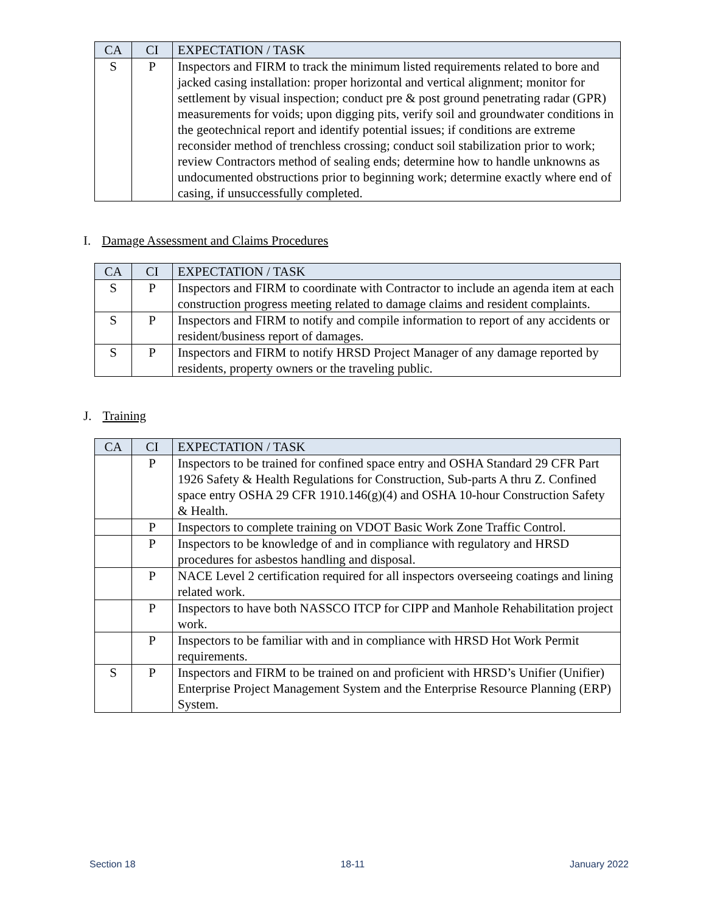| CA | CI | EXPECTATION / TASK |
| --- | --- | --- |
| S | P | Inspectors and FIRM to track the minimum listed requirements related to bore and jacked casing installation: proper horizontal and vertical alignment; monitor for settlement by visual inspection; conduct pre & post ground penetrating radar (GPR) measurements for voids; upon digging pits, verify soil and groundwater conditions in the geotechnical report and identify potential issues; if conditions are extreme reconsider method of trenchless crossing; conduct soil stabilization prior to work; review Contractors method of sealing ends; determine how to handle unknowns as undocumented obstructions prior to beginning work; determine exactly where end of casing, if unsuccessfully completed. |
I. Damage Assessment and Claims Procedures
| CA | CI | EXPECTATION / TASK |
| --- | --- | --- |
| S | P | Inspectors and FIRM to coordinate with Contractor to include an agenda item at each construction progress meeting related to damage claims and resident complaints. |
| S | P | Inspectors and FIRM to notify and compile information to report of any accidents or resident/business report of damages. |
| S | P | Inspectors and FIRM to notify HRSD Project Manager of any damage reported by residents, property owners or the traveling public. |
J. Training
| CA | CI | EXPECTATION / TASK |
| --- | --- | --- |
| | P | Inspectors to be trained for confined space entry and OSHA Standard 29 CFR Part 1926 Safety & Health Regulations for Construction, Sub-parts A thru Z. Confined space entry OSHA 29 CFR 1910.146(g)(4) and OSHA 10-hour Construction Safety & Health. |
| | P | Inspectors to complete training on VDOT Basic Work Zone Traffic Control. |
| | P | Inspectors to be knowledge of and in compliance with regulatory and HRSD procedures for asbestos handling and disposal. |
| | P | NACE Level 2 certification required for all inspectors overseeing coatings and lining related work. |
| | P | Inspectors to have both NASSCO ITCP for CIPP and Manhole Rehabilitation project work. |
| | P | Inspectors to be familiar with and in compliance with HRSD Hot Work Permit requirements. |
| S | P | Inspectors and FIRM to be trained on and proficient with HRSD’s Unifier (Unifier) Enterprise Project Management System and the Enterprise Resource Planning (ERP) System. |
Section 18 18-11 January 2022